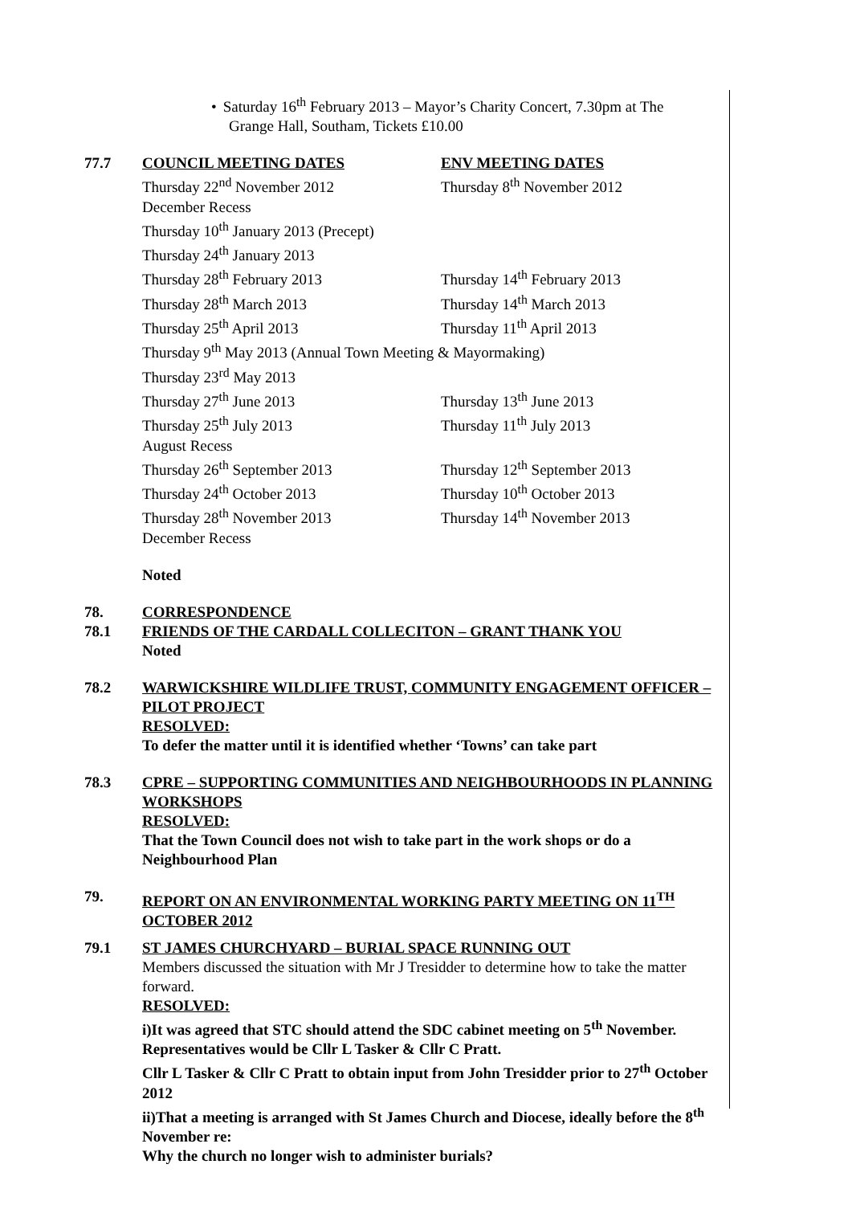• Saturday 16<sup>th</sup> February 2013 – Mayor’s Charity Concert, 7.30pm at The
Grange Hall, Southam, Tickets £10.00
77.7
| COUNCIL MEETING DATES | ENV MEETING DATES |
| --- | --- |
| Thursday 22<sup>nd</sup> November 2012 | Thursday 8<sup>th</sup> November 2012 |
| December Recess | |
| Thursday 10<sup>th</sup> January 2013 (Precept) | |
| Thursday 24<sup>th</sup> January 2013 | |
| Thursday 28<sup>th</sup> February 2013 | Thursday 14<sup>th</sup> February 2013 |
| Thursday 28<sup>th</sup> March 2013 | Thursday 14<sup>th</sup> March 2013 |
| Thursday 25<sup>th</sup> April 2013 | Thursday 11<sup>th</sup> April 2013 |
| Thursday 9<sup>th</sup> May 2013 (Annual Town Meeting & Mayormaking) | |
| Thursday 23<sup>rd</sup> May 2013 | |
| Thursday 27<sup>th</sup> June 2013 | Thursday 13<sup>th</sup> June 2013 |
| Thursday 25<sup>th</sup> July 2013 | Thursday 11<sup>th</sup> July 2013 |
| August Recess | |
| Thursday 26<sup>th</sup> September 2013 | Thursday 12<sup>th</sup> September 2013 |
| Thursday 24<sup>th</sup> October 2013 | Thursday 10<sup>th</sup> October 2013 |
| Thursday 28<sup>th</sup> November 2013 | Thursday 14<sup>th</sup> November 2013 |
| December Recess | |
Noted
78. CORRESPONDENCE
78.1 FRIENDS OF THE CARDALL COLLECITON – GRANT THANK YOU
Noted
78.2 WARWICKSHIRE WILDLIFE TRUST, COMMUNITY ENGAGEMENT OFFICER – PILOT PROJECT
RESOLVED:
To defer the matter until it is identified whether ‘Towns’ can take part
78.3 CPRE – SUPPORTING COMMUNITIES AND NEIGHBOURHOODS IN PLANNING WORKSHOPS
RESOLVED:
That the Town Council does not wish to take part in the work shops or do a Neighbourhood Plan
79. REPORT ON AN ENVIRONMENTAL WORKING PARTY MEETING ON 11<sup>TH</sup> OCTOBER 2012
79.1 ST JAMES CHURCHYARD – BURIAL SPACE RUNNING OUT
Members discussed the situation with Mr J Tresidder to determine how to take the matter forward.
RESOLVED:
i)It was agreed that STC should attend the SDC cabinet meeting on 5<sup>th</sup> November.
Representatives would be Cllr L Tasker & Cllr C Pratt.
Cllr L Tasker & Cllr C Pratt to obtain input from John Tresidder prior to 27<sup>th</sup> October 2012
ii)That a meeting is arranged with St James Church and Diocese, ideally before the 8<sup>th</sup> November re:
Why the church no longer wish to administer burials?